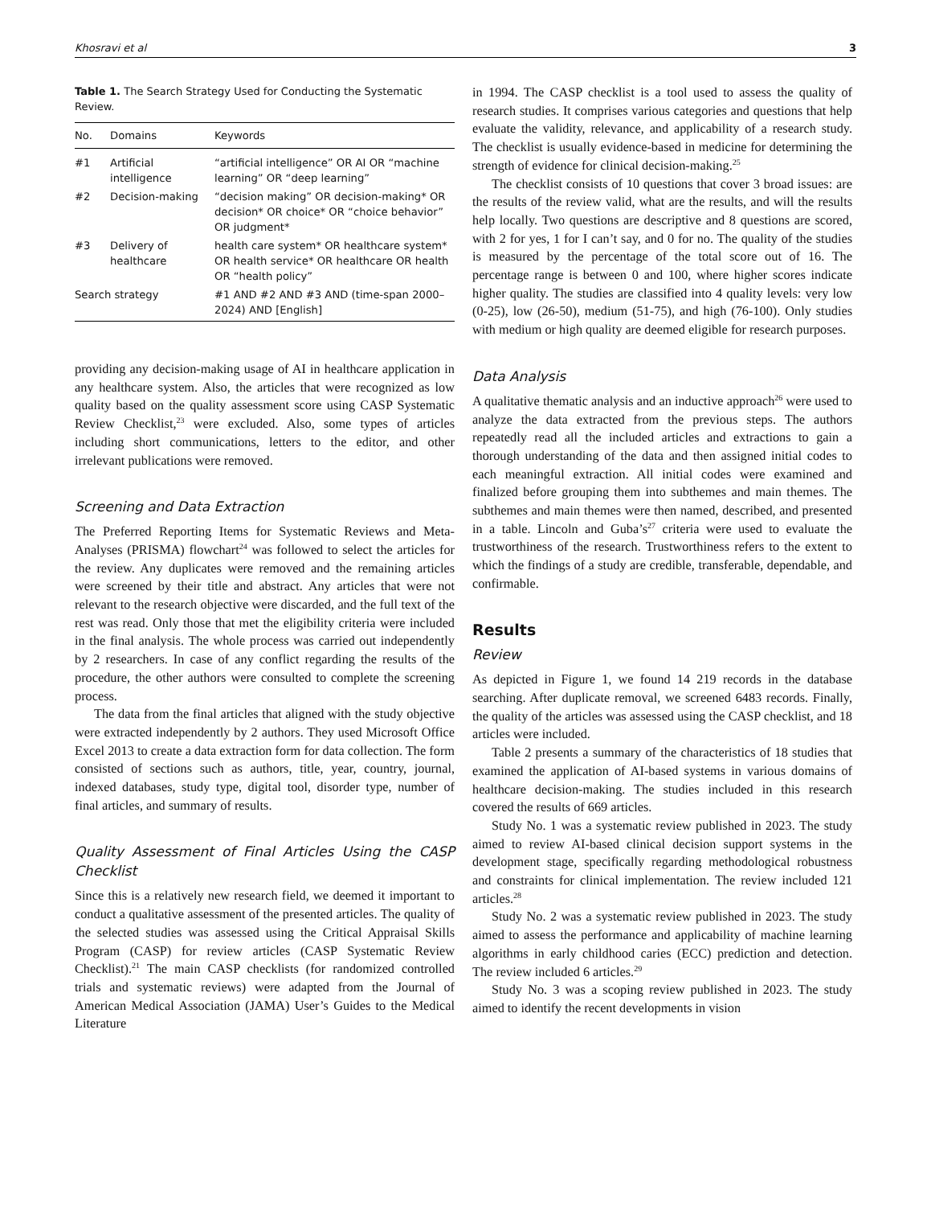Khosravi et al 3
Table 1. The Search Strategy Used for Conducting the Systematic Review.
| No. | Domains | Keywords |
| --- | --- | --- |
| #1 | Artificial intelligence | “artificial intelligence” OR AI OR “machine learning” OR “deep learning” |
| #2 | Decision-making | “decision making” OR decision-making* OR decision* OR choice* OR “choice behavior” OR judgment* |
| #3 | Delivery of healthcare | health care system* OR healthcare system* OR health service* OR healthcare OR health OR “health policy” |
| Search strategy | | #1 AND #2 AND #3 AND (time-span 2000–2024) AND [English] |
providing any decision-making usage of AI in healthcare application in any healthcare system. Also, the articles that were recognized as low quality based on the quality assessment score using CASP Systematic Review Checklist,<sup>23</sup> were excluded. Also, some types of articles including short communications, letters to the editor, and other irrelevant publications were removed.
Screening and Data Extraction
The Preferred Reporting Items for Systematic Reviews and Meta-Analyses (PRISMA) flowchart<sup>24</sup> was followed to select the articles for the review. Any duplicates were removed and the remaining articles were screened by their title and abstract. Any articles that were not relevant to the research objective were discarded, and the full text of the rest was read. Only those that met the eligibility criteria were included in the final analysis. The whole process was carried out independently by 2 researchers. In case of any conflict regarding the results of the procedure, the other authors were consulted to complete the screening process.
The data from the final articles that aligned with the study objective were extracted independently by 2 authors. They used Microsoft Office Excel 2013 to create a data extraction form for data collection. The form consisted of sections such as authors, title, year, country, journal, indexed databases, study type, digital tool, disorder type, number of final articles, and summary of results.
Quality Assessment of Final Articles Using the CASP Checklist
Since this is a relatively new research field, we deemed it important to conduct a qualitative assessment of the presented articles. The quality of the selected studies was assessed using the Critical Appraisal Skills Program (CASP) for review articles (CASP Systematic Review Checklist).<sup>21</sup> The main CASP checklists (for randomized controlled trials and systematic reviews) were adapted from the Journal of American Medical Association (JAMA) User’s Guides to the Medical Literature
in 1994. The CASP checklist is a tool used to assess the quality of research studies. It comprises various categories and questions that help evaluate the validity, relevance, and applicability of a research study. The checklist is usually evidence-based in medicine for determining the strength of evidence for clinical decision-making.<sup>25</sup>
The checklist consists of 10 questions that cover 3 broad issues: are the results of the review valid, what are the results, and will the results help locally. Two questions are descriptive and 8 questions are scored, with 2 for yes, 1 for I can’t say, and 0 for no. The quality of the studies is measured by the percentage of the total score out of 16. The percentage range is between 0 and 100, where higher scores indicate higher quality. The studies are classified into 4 quality levels: very low (0-25), low (26-50), medium (51-75), and high (76-100). Only studies with medium or high quality are deemed eligible for research purposes.
Data Analysis
A qualitative thematic analysis and an inductive approach<sup>26</sup> were used to analyze the data extracted from the previous steps. The authors repeatedly read all the included articles and extractions to gain a thorough understanding of the data and then assigned initial codes to each meaningful extraction. All initial codes were examined and finalized before grouping them into subthemes and main themes. The subthemes and main themes were then named, described, and presented in a table. Lincoln and Guba’s<sup>27</sup> criteria were used to evaluate the trustworthiness of the research. Trustworthiness refers to the extent to which the findings of a study are credible, transferable, dependable, and confirmable.
Results
Review
As depicted in Figure 1, we found 14 219 records in the database searching. After duplicate removal, we screened 6483 records. Finally, the quality of the articles was assessed using the CASP checklist, and 18 articles were included.
Table 2 presents a summary of the characteristics of 18 studies that examined the application of AI-based systems in various domains of healthcare decision-making. The studies included in this research covered the results of 669 articles.
Study No. 1 was a systematic review published in 2023. The study aimed to review AI-based clinical decision support systems in the development stage, specifically regarding methodological robustness and constraints for clinical implementation. The review included 121 articles.<sup>28</sup>
Study No. 2 was a systematic review published in 2023. The study aimed to assess the performance and applicability of machine learning algorithms in early childhood caries (ECC) prediction and detection. The review included 6 articles.<sup>29</sup>
Study No. 3 was a scoping review published in 2023. The study aimed to identify the recent developments in vision